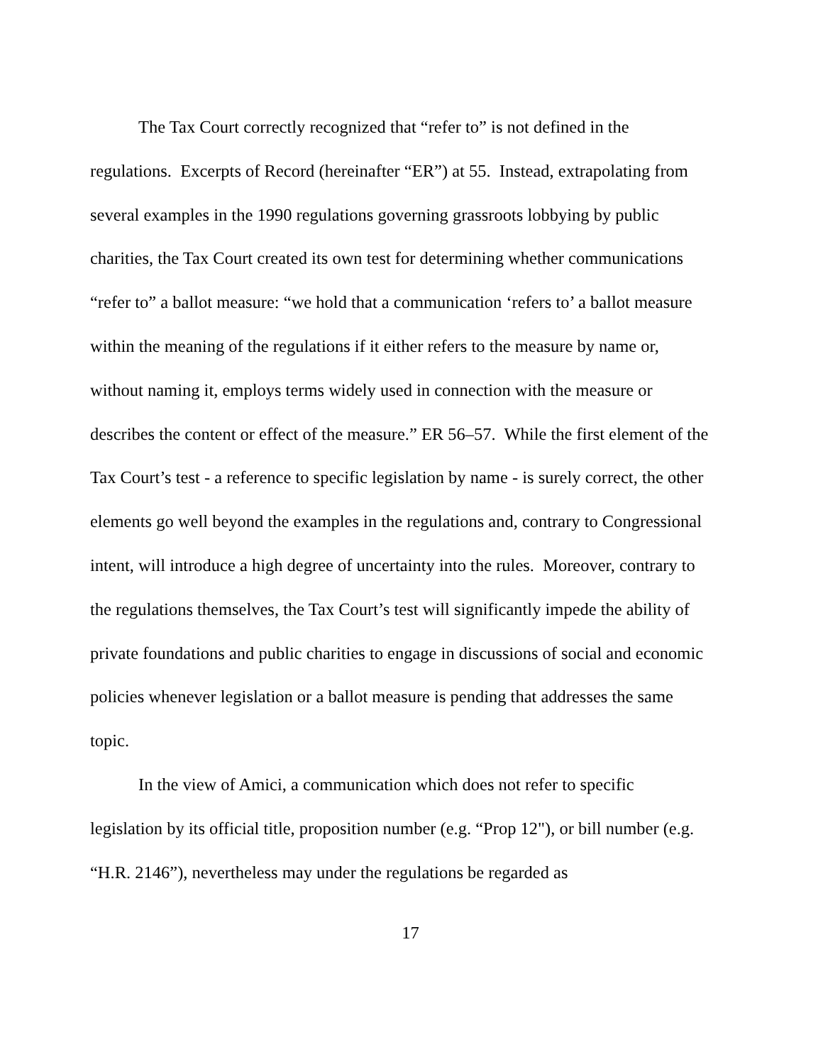The Tax Court correctly recognized that “refer to” is not defined in the regulations. Excerpts of Record (hereinafter “ER”) at 55. Instead, extrapolating from several examples in the 1990 regulations governing grassroots lobbying by public charities, the Tax Court created its own test for determining whether communications “refer to” a ballot measure: “we hold that a communication ‘refers to’ a ballot measure within the meaning of the regulations if it either refers to the measure by name or, without naming it, employs terms widely used in connection with the measure or describes the content or effect of the measure.” ER 56–57. While the first element of the Tax Court’s test - a reference to specific legislation by name - is surely correct, the other elements go well beyond the examples in the regulations and, contrary to Congressional intent, will introduce a high degree of uncertainty into the rules. Moreover, contrary to the regulations themselves, the Tax Court’s test will significantly impede the ability of private foundations and public charities to engage in discussions of social and economic policies whenever legislation or a ballot measure is pending that addresses the same topic.
In the view of Amici, a communication which does not refer to specific legislation by its official title, proposition number (e.g. “Prop 12"), or bill number (e.g. “H.R. 2146”), nevertheless may under the regulations be regarded as
17